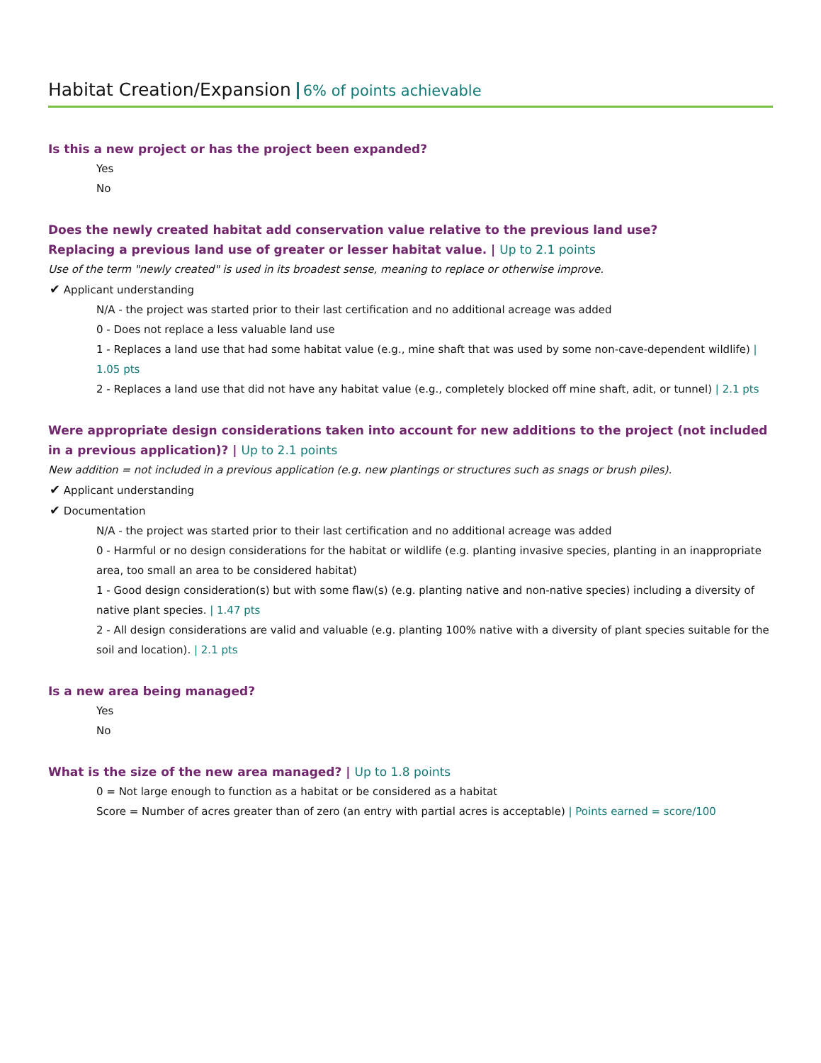Habitat Creation/Expansion 6% of points achievable
Is this a new project or has the project been expanded?
Yes
No
Does the newly created habitat add conservation value relative to the previous land use?
Replacing a previous land use of greater or lesser habitat value. | Up to 2.1 points
Use of the term "newly created" is used in its broadest sense, meaning to replace or otherwise improve.
✔ Applicant understanding
N/A - the project was started prior to their last certification and no additional acreage was added
0 - Does not replace a less valuable land use
1 - Replaces a land use that had some habitat value (e.g., mine shaft that was used by some non-cave-dependent wildlife) | 1.05 pts
2 - Replaces a land use that did not have any habitat value (e.g., completely blocked off mine shaft, adit, or tunnel) | 2.1 pts
Were appropriate design considerations taken into account for new additions to the project (not included in a previous application)? | Up to 2.1 points
New addition = not included in a previous application (e.g. new plantings or structures such as snags or brush piles).
✔ Applicant understanding
✔ Documentation
N/A - the project was started prior to their last certification and no additional acreage was added
0 - Harmful or no design considerations for the habitat or wildlife (e.g. planting invasive species, planting in an inappropriate area, too small an area to be considered habitat)
1 - Good design consideration(s) but with some flaw(s) (e.g. planting native and non-native species) including a diversity of native plant species. | 1.47 pts
2 - All design considerations are valid and valuable (e.g. planting 100% native with a diversity of plant species suitable for the soil and location). | 2.1 pts
Is a new area being managed?
Yes
No
What is the size of the new area managed? | Up to 1.8 points
0 = Not large enough to function as a habitat or be considered as a habitat
Score = Number of acres greater than of zero (an entry with partial acres is acceptable) | Points earned = score/100